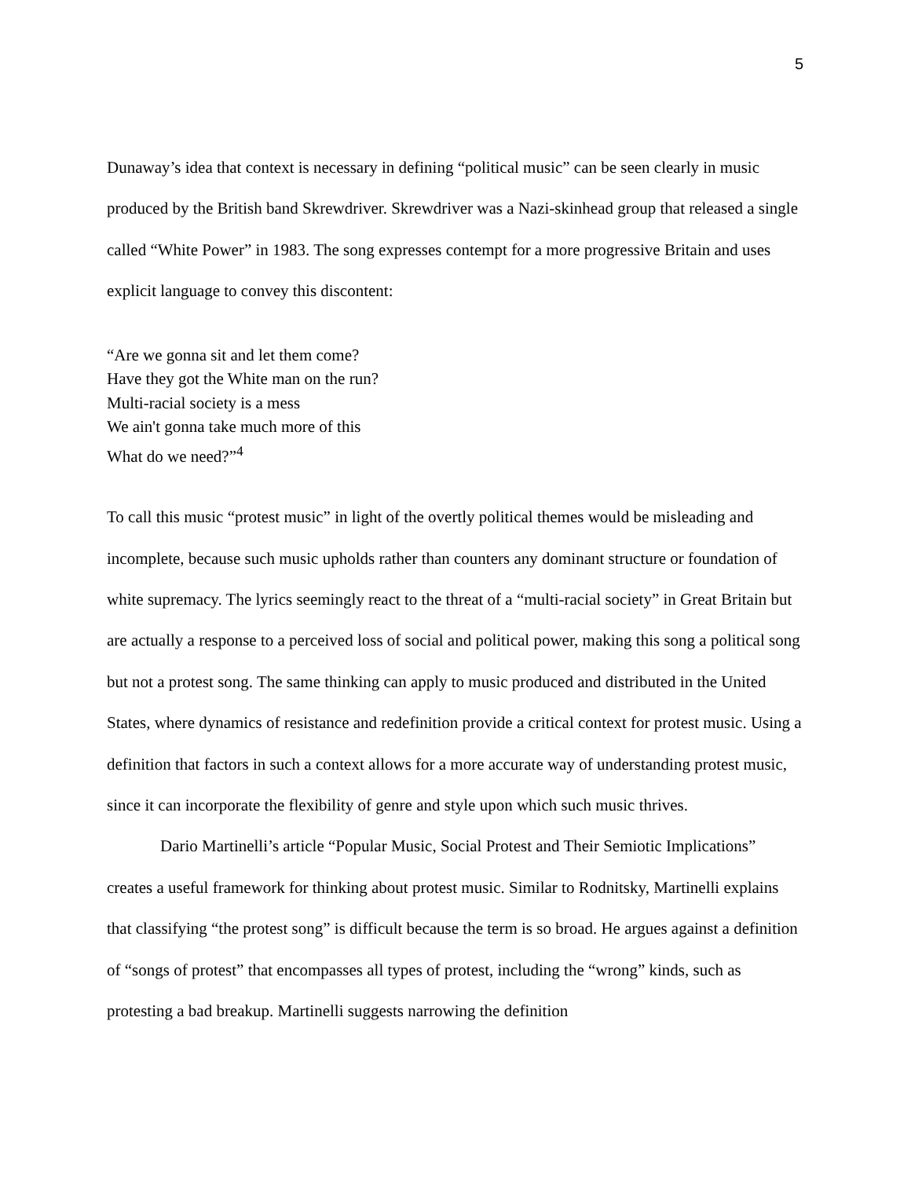5
Dunaway’s idea that context is necessary in defining “political music” can be seen clearly in music produced by the British band Skrewdriver. Skrewdriver was a Nazi-skinhead group that released a single called “White Power” in 1983. The song expresses contempt for a more progressive Britain and uses explicit language to convey this discontent:
“Are we gonna sit and let them come?
Have they got the White man on the run?
Multi-racial society is a mess
We ain't gonna take much more of this
What do we need?”<sup>4</sup>
To call this music “protest music” in light of the overtly political themes would be misleading and incomplete, because such music upholds rather than counters any dominant structure or foundation of white supremacy. The lyrics seemingly react to the threat of a “multi-racial society” in Great Britain but are actually a response to a perceived loss of social and political power, making this song a political song but not a protest song. The same thinking can apply to music produced and distributed in the United States, where dynamics of resistance and redefinition provide a critical context for protest music. Using a definition that factors in such a context allows for a more accurate way of understanding protest music, since it can incorporate the flexibility of genre and style upon which such music thrives.
Dario Martinelli’s article “Popular Music, Social Protest and Their Semiotic Implications” creates a useful framework for thinking about protest music. Similar to Rodnitsky, Martinelli explains that classifying “the protest song” is difficult because the term is so broad. He argues against a definition of “songs of protest” that encompasses all types of protest, including the “wrong” kinds, such as protesting a bad breakup. Martinelli suggests narrowing the definition